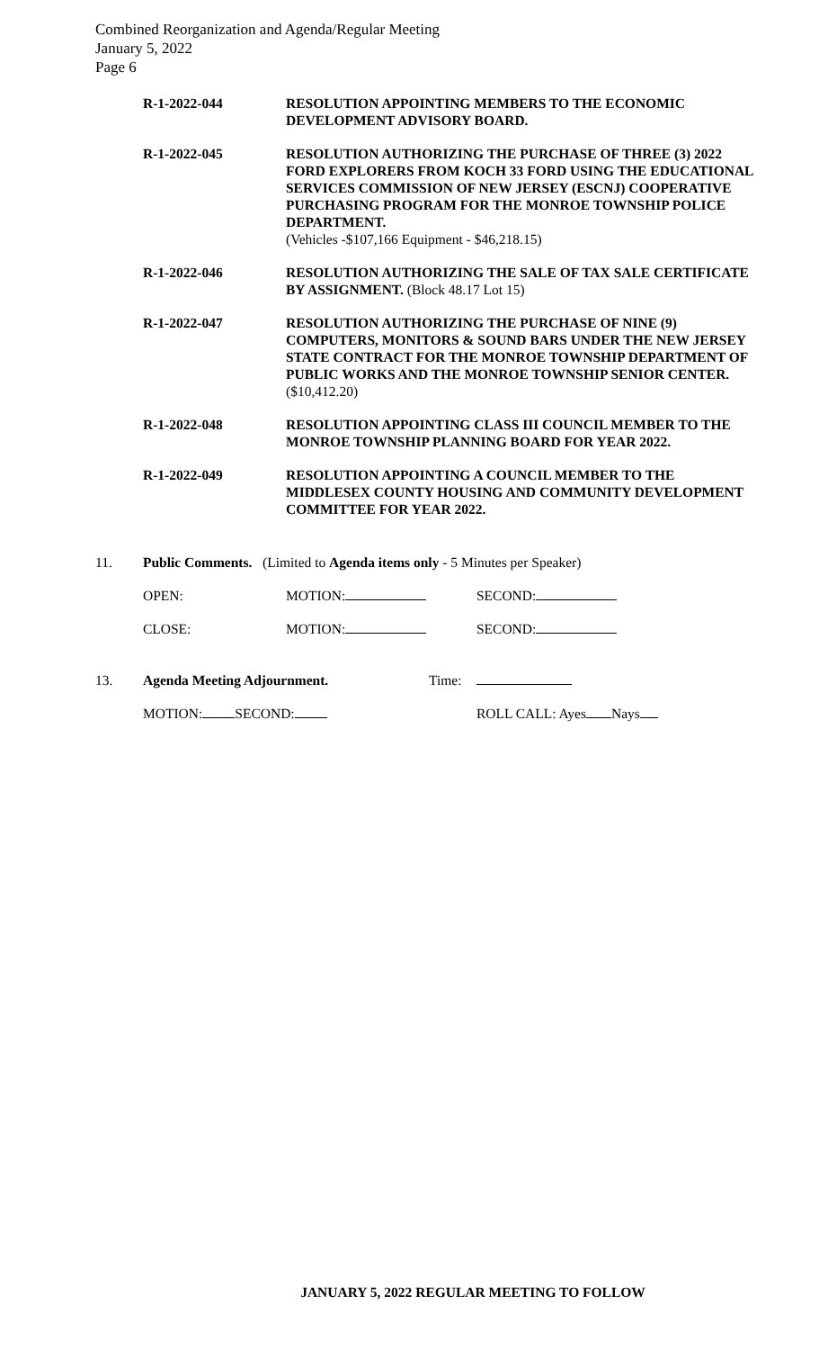Combined Reorganization and Agenda/Regular Meeting
January 5, 2022
Page 6
R-1-2022-044 RESOLUTION APPOINTING MEMBERS TO THE ECONOMIC DEVELOPMENT ADVISORY BOARD.
R-1-2022-045 RESOLUTION AUTHORIZING THE PURCHASE OF THREE (3) 2022 FORD EXPLORERS FROM KOCH 33 FORD USING THE EDUCATIONAL SERVICES COMMISSION OF NEW JERSEY (ESCNJ) COOPERATIVE PURCHASING PROGRAM FOR THE MONROE TOWNSHIP POLICE DEPARTMENT.
(Vehicles -$107,166 Equipment - $46,218.15)
R-1-2022-046 RESOLUTION AUTHORIZING THE SALE OF TAX SALE CERTIFICATE BY ASSIGNMENT. (Block 48.17 Lot 15)
R-1-2022-047 RESOLUTION AUTHORIZING THE PURCHASE OF NINE (9) COMPUTERS, MONITORS & SOUND BARS UNDER THE NEW JERSEY STATE CONTRACT FOR THE MONROE TOWNSHIP DEPARTMENT OF PUBLIC WORKS AND THE MONROE TOWNSHIP SENIOR CENTER. ($10,412.20)
R-1-2022-048 RESOLUTION APPOINTING CLASS III COUNCIL MEMBER TO THE MONROE TOWNSHIP PLANNING BOARD FOR YEAR 2022.
R-1-2022-049 RESOLUTION APPOINTING A COUNCIL MEMBER TO THE MIDDLESEX COUNTY HOUSING AND COMMUNITY DEVELOPMENT COMMITTEE FOR YEAR 2022.
11. Public Comments. (Limited to Agenda items only - 5 Minutes per Speaker)
OPEN: MOTION: SECOND:
CLOSE: MOTION: SECOND:
13. Agenda Meeting Adjournment. Time:
MOTION: SECOND: ROLL CALL: Ayes Nays
JANUARY 5, 2022 REGULAR MEETING TO FOLLOW